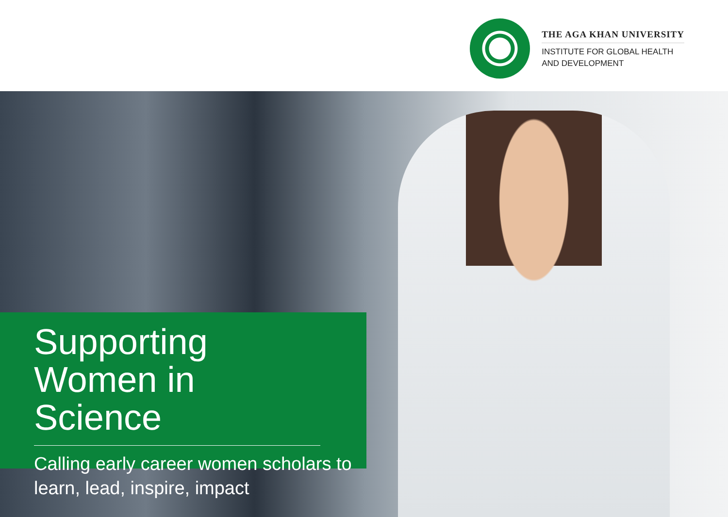THE AGA KHAN UNIVERSITY
INSTITUTE FOR GLOBAL HEALTH
AND DEVELOPMENT
Supporting Women in Science
Calling early career women scholars to learn, lead, inspire, impact